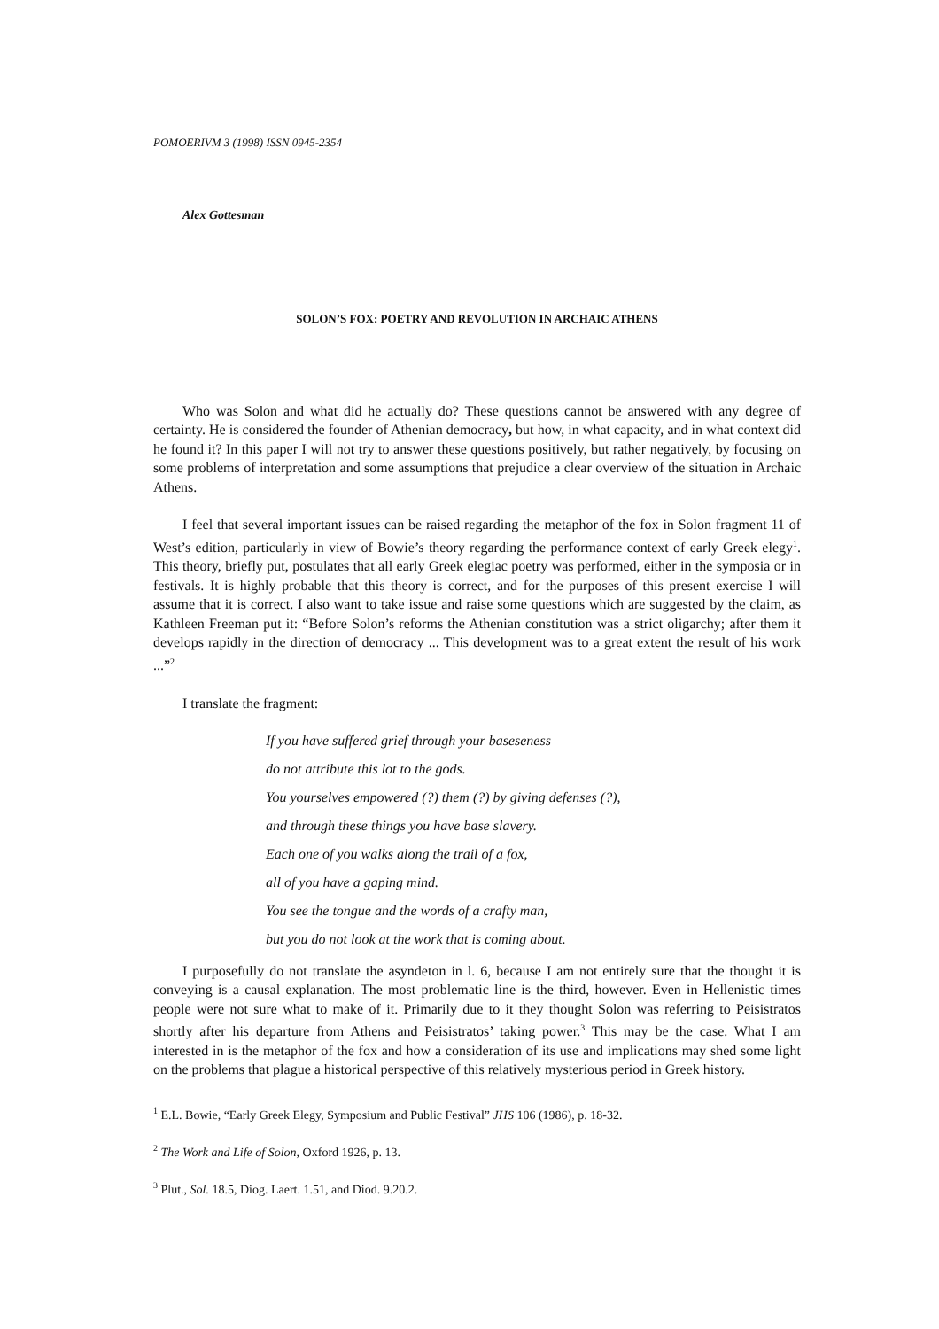POMOERIVM 3 (1998) ISSN 0945-2354
Alex Gottesman
SOLON’S FOX: POETRY AND REVOLUTION IN ARCHAIC ATHENS
Who was Solon and what did he actually do? These questions cannot be answered with any degree of certainty. He is considered the founder of Athenian democracy, but how, in what capacity, and in what context did he found it? In this paper I will not try to answer these questions positively, but rather negatively, by focusing on some problems of interpretation and some assumptions that prejudice a clear overview of the situation in Archaic Athens.
I feel that several important issues can be raised regarding the metaphor of the fox in Solon fragment 11 of West’s edition, particularly in view of Bowie’s theory regarding the performance context of early Greek elegy<sup>1</sup>. This theory, briefly put, postulates that all early Greek elegiac poetry was performed, either in the symposia or in festivals. It is highly probable that this theory is correct, and for the purposes of this present exercise I will assume that it is correct. I also want to take issue and raise some questions which are suggested by the claim, as Kathleen Freeman put it: “Before Solon’s reforms the Athenian constitution was a strict oligarchy; after them it develops rapidly in the direction of democracy ... This development was to a great extent the result of his work ...”<sup>2</sup>
I translate the fragment:
If you have suffered grief through your baseseness
do not attribute this lot to the gods.
You yourselves empowered (?) them (?) by giving defenses (?),
and through these things you have base slavery.
Each one of you walks along the trail of a fox,
all of you have a gaping mind.
You see the tongue and the words of a crafty man,
but you do not look at the work that is coming about.
I purposefully do not translate the asyndeton in l. 6, because I am not entirely sure that the thought it is conveying is a causal explanation. The most problematic line is the third, however. Even in Hellenistic times people were not sure what to make of it. Primarily due to it they thought Solon was referring to Peisistratos shortly after his departure from Athens and Peisistratos’ taking power.<sup>3</sup> This may be the case. What I am interested in is the metaphor of the fox and how a consideration of its use and implications may shed some light on the problems that plague a historical perspective of this relatively mysterious period in Greek history.
<sup>1</sup> E.L. Bowie, “Early Greek Elegy, Symposium and Public Festival” JHS 106 (1986), p. 18-32.
<sup>2</sup> The Work and Life of Solon, Oxford 1926, p. 13.
<sup>3</sup> Plut., Sol. 18.5, Diog. Laert. 1.51, and Diod. 9.20.2.